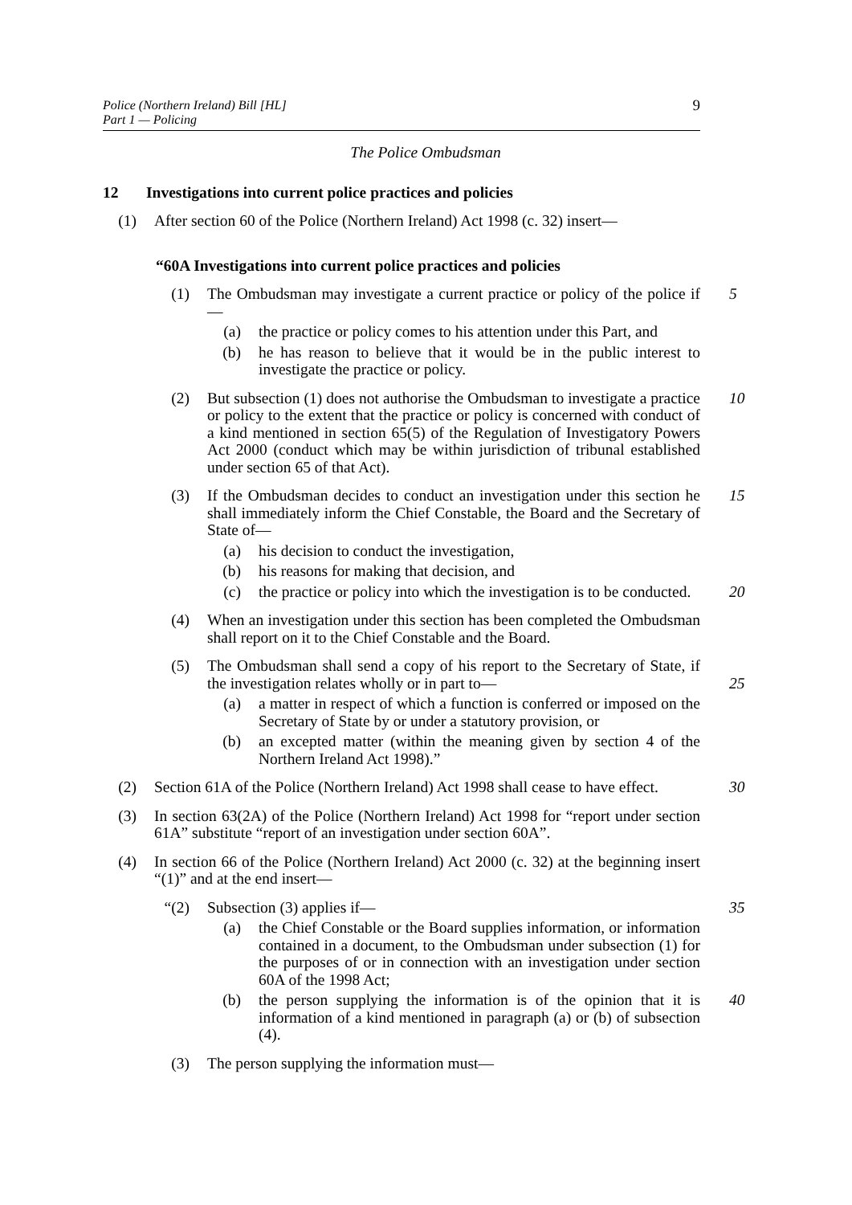Police (Northern Ireland) Bill [HL]
Part 1 — Policing
9
The Police Ombudsman
12 Investigations into current police practices and policies
(1) After section 60 of the Police (Northern Ireland) Act 1998 (c. 32) insert—
“60A Investigations into current police practices and policies
(1) The Ombudsman may investigate a current practice or policy of the police if—
5
(a) the practice or policy comes to his attention under this Part, and
(b) he has reason to believe that it would be in the public interest to investigate the practice or policy.
(2) But subsection (1) does not authorise the Ombudsman to investigate a practice or policy to the extent that the practice or policy is concerned with conduct of a kind mentioned in section 65(5) of the Regulation of Investigatory Powers Act 2000 (conduct which may be within jurisdiction of tribunal established under section 65 of that Act).
10
(3) If the Ombudsman decides to conduct an investigation under this section he shall immediately inform the Chief Constable, the Board and the Secretary of State of—
15
(a) his decision to conduct the investigation,
(b) his reasons for making that decision, and
(c) the practice or policy into which the investigation is to be conducted.
20
(4) When an investigation under this section has been completed the Ombudsman shall report on it to the Chief Constable and the Board.
(5) The Ombudsman shall send a copy of his report to the Secretary of State, if the investigation relates wholly or in part to—
25
(a) a matter in respect of which a function is conferred or imposed on the Secretary of State by or under a statutory provision, or
(b) an excepted matter (within the meaning given by section 4 of the Northern Ireland Act 1998).”
(2) Section 61A of the Police (Northern Ireland) Act 1998 shall cease to have effect.
30
(3) In section 63(2A) of the Police (Northern Ireland) Act 1998 for “report under section 61A” substitute “report of an investigation under section 60A”.
(4) In section 66 of the Police (Northern Ireland) Act 2000 (c. 32) at the beginning insert “(1)” and at the end insert—
“(2) Subsection (3) applies if—
35
(a) the Chief Constable or the Board supplies information, or information contained in a document, to the Ombudsman under subsection (1) for the purposes of or in connection with an investigation under section 60A of the 1998 Act;
(b) the person supplying the information is of the opinion that it is information of a kind mentioned in paragraph (a) or (b) of subsection (4).
40
(3) The person supplying the information must—